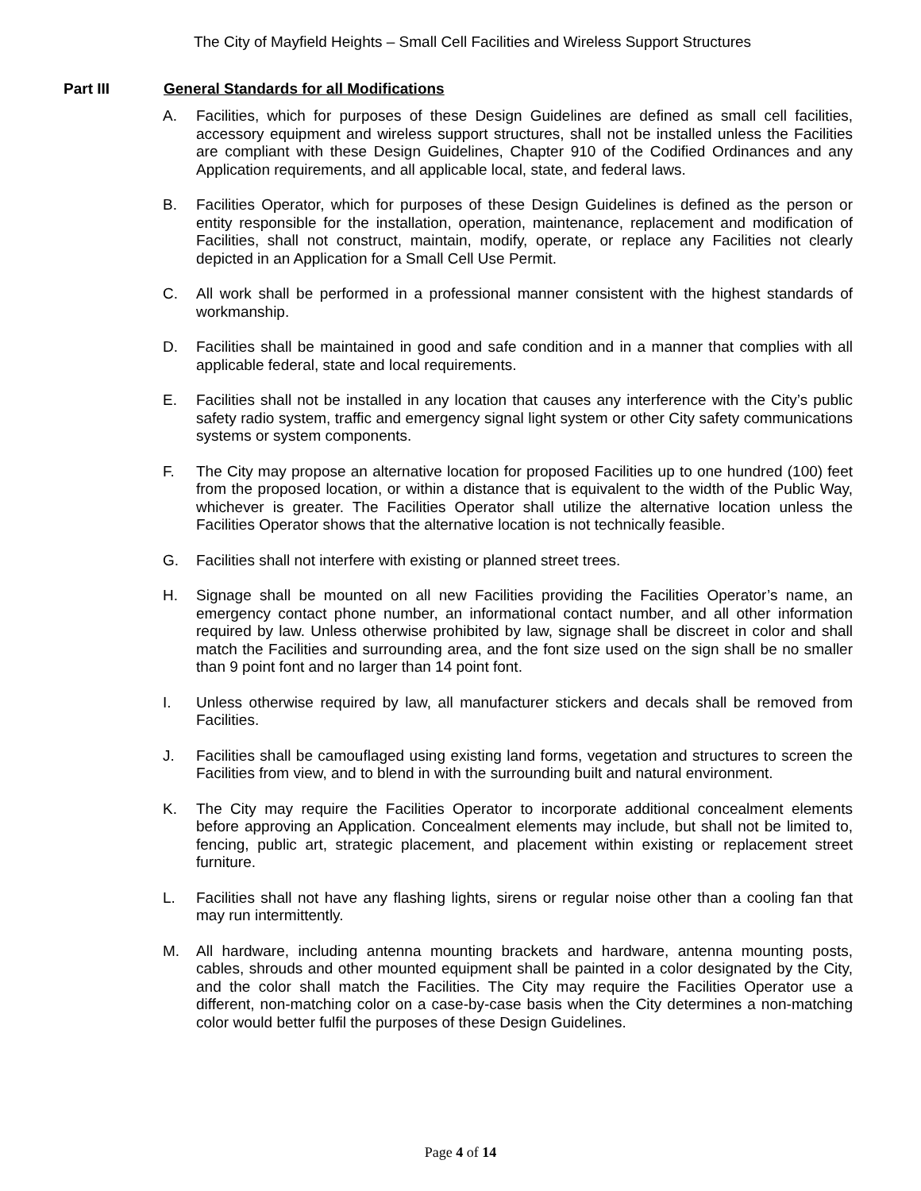The City of Mayfield Heights – Small Cell Facilities and Wireless Support Structures
Part III General Standards for all Modifications
A. Facilities, which for purposes of these Design Guidelines are defined as small cell facilities, accessory equipment and wireless support structures, shall not be installed unless the Facilities are compliant with these Design Guidelines, Chapter 910 of the Codified Ordinances and any Application requirements, and all applicable local, state, and federal laws.
B. Facilities Operator, which for purposes of these Design Guidelines is defined as the person or entity responsible for the installation, operation, maintenance, replacement and modification of Facilities, shall not construct, maintain, modify, operate, or replace any Facilities not clearly depicted in an Application for a Small Cell Use Permit.
C. All work shall be performed in a professional manner consistent with the highest standards of workmanship.
D. Facilities shall be maintained in good and safe condition and in a manner that complies with all applicable federal, state and local requirements.
E. Facilities shall not be installed in any location that causes any interference with the City’s public safety radio system, traffic and emergency signal light system or other City safety communications systems or system components.
F. The City may propose an alternative location for proposed Facilities up to one hundred (100) feet from the proposed location, or within a distance that is equivalent to the width of the Public Way, whichever is greater. The Facilities Operator shall utilize the alternative location unless the Facilities Operator shows that the alternative location is not technically feasible.
G. Facilities shall not interfere with existing or planned street trees.
H. Signage shall be mounted on all new Facilities providing the Facilities Operator’s name, an emergency contact phone number, an informational contact number, and all other information required by law. Unless otherwise prohibited by law, signage shall be discreet in color and shall match the Facilities and surrounding area, and the font size used on the sign shall be no smaller than 9 point font and no larger than 14 point font.
I. Unless otherwise required by law, all manufacturer stickers and decals shall be removed from Facilities.
J. Facilities shall be camouflaged using existing land forms, vegetation and structures to screen the Facilities from view, and to blend in with the surrounding built and natural environment.
K. The City may require the Facilities Operator to incorporate additional concealment elements before approving an Application. Concealment elements may include, but shall not be limited to, fencing, public art, strategic placement, and placement within existing or replacement street furniture.
L. Facilities shall not have any flashing lights, sirens or regular noise other than a cooling fan that may run intermittently.
M. All hardware, including antenna mounting brackets and hardware, antenna mounting posts, cables, shrouds and other mounted equipment shall be painted in a color designated by the City, and the color shall match the Facilities. The City may require the Facilities Operator use a different, non-matching color on a case-by-case basis when the City determines a non-matching color would better fulfil the purposes of these Design Guidelines.
Page 4 of 14